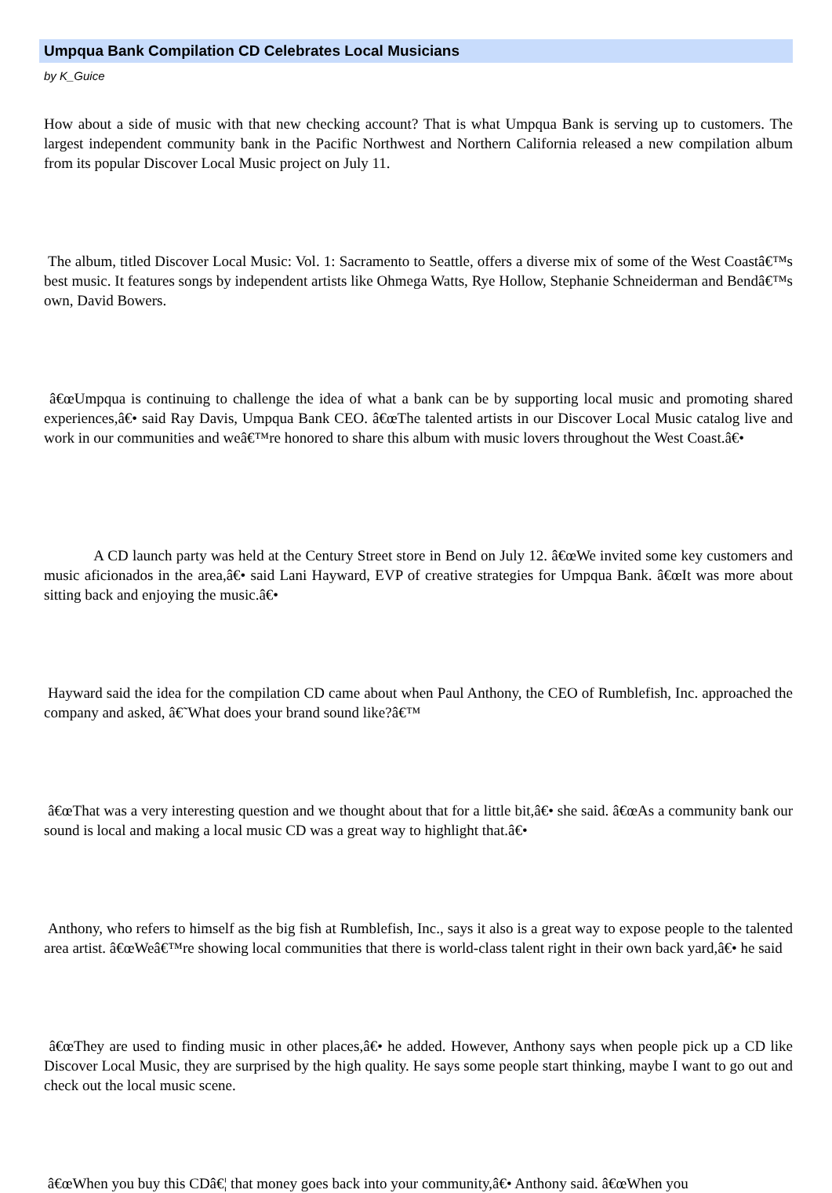Umpqua Bank Compilation CD Celebrates Local Musicians
by K_Guice
How about a side of music with that new checking account? That is what Umpqua Bank is serving up to customers. The largest independent community bank in the Pacific Northwest and Northern California released a new compilation album from its popular Discover Local Music project on July 11.
The album, titled Discover Local Music: Vol. 1: Sacramento to Seattle, offers a diverse mix of some of the West Coastâ€™s best music. It features songs by independent artists like Ohmega Watts, Rye Hollow, Stephanie Schneiderman and Bendâ€™s own, David Bowers.
â€œUmpqua is continuing to challenge the idea of what a bank can be by supporting local music and promoting shared experiences,â€• said Ray Davis, Umpqua Bank CEO. â€œThe talented artists in our Discover Local Music catalog live and work in our communities and weâ€™re honored to share this album with music lovers throughout the West Coast.â€•
A CD launch party was held at the Century Street store in Bend on July 12. â€œWe invited some key customers and music aficionados in the area,â€• said Lani Hayward, EVP of creative strategies for Umpqua Bank. â€œIt was more about sitting back and enjoying the music.â€•
Hayward said the idea for the compilation CD came about when Paul Anthony, the CEO of Rumblefish, Inc. approached the company and asked, â€˜What does your brand sound like?â€™
â€œThat was a very interesting question and we thought about that for a little bit,â€• she said. â€œAs a community bank our sound is local and making a local music CD was a great way to highlight that.â€•
Anthony, who refers to himself as the big fish at Rumblefish, Inc., says it also is a great way to expose people to the talented area artist. â€œWeâ€™re showing local communities that there is world-class talent right in their own back yard,â€• he said
â€œThey are used to finding music in other places,â€• he added. However, Anthony says when people pick up a CD like Discover Local Music, they are surprised by the high quality. He says some people start thinking, maybe I want to go out and check out the local music scene.
â€œWhen you buy this CDâ€¦ that money goes back into your community,â€• Anthony said. â€œWhen you